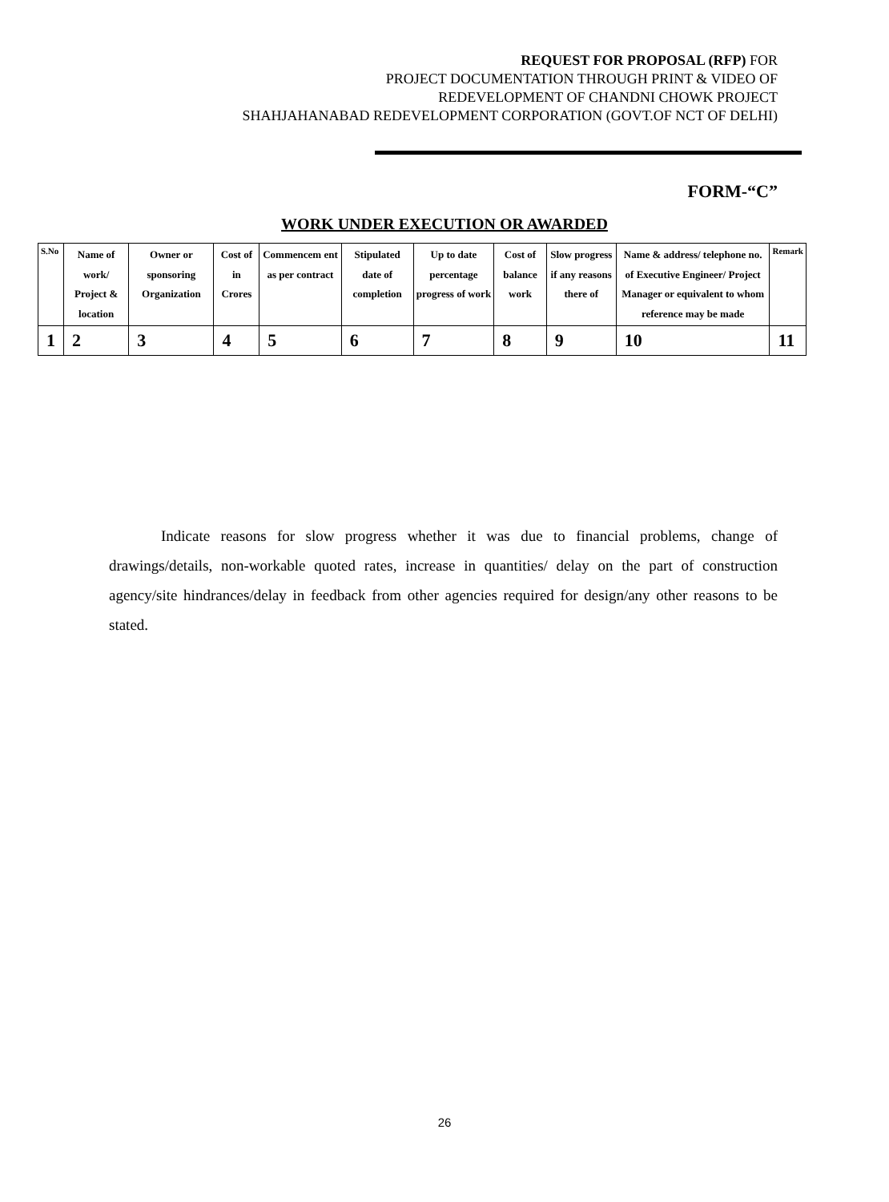REQUEST FOR PROPOSAL (RFP) FOR
PROJECT DOCUMENTATION THROUGH PRINT & VIDEO OF
REDEVELOPMENT OF CHANDNI CHOWK PROJECT
SHAHJAHANABAD REDEVELOPMENT CORPORATION (GOVT.OF NCT OF DELHI)
FORM-“C”
WORK UNDER EXECUTION OR AWARDED
| S.No | Name of work/ Project & location | Owner or sponsoring Organization | Cost of in Crores | Commencem ent as per contract | Stipulated date of completion | Up to date percentage progress of work | Cost of balance work | Slow progress if any reasons there of | Name & address/ telephone no. of Executive Engineer/ Project Manager or equivalent to whom reference may be made | Remark |
| --- | --- | --- | --- | --- | --- | --- | --- | --- | --- | --- |
| 1 | 2 | 3 | 4 | 5 | 6 | 7 | 8 | 9 | 10 | 11 |
Indicate reasons for slow progress whether it was due to financial problems, change of drawings/details, non-workable quoted rates, increase in quantities/ delay on the part of construction agency/site hindrances/delay in feedback from other agencies required for design/any other reasons to be stated.
26